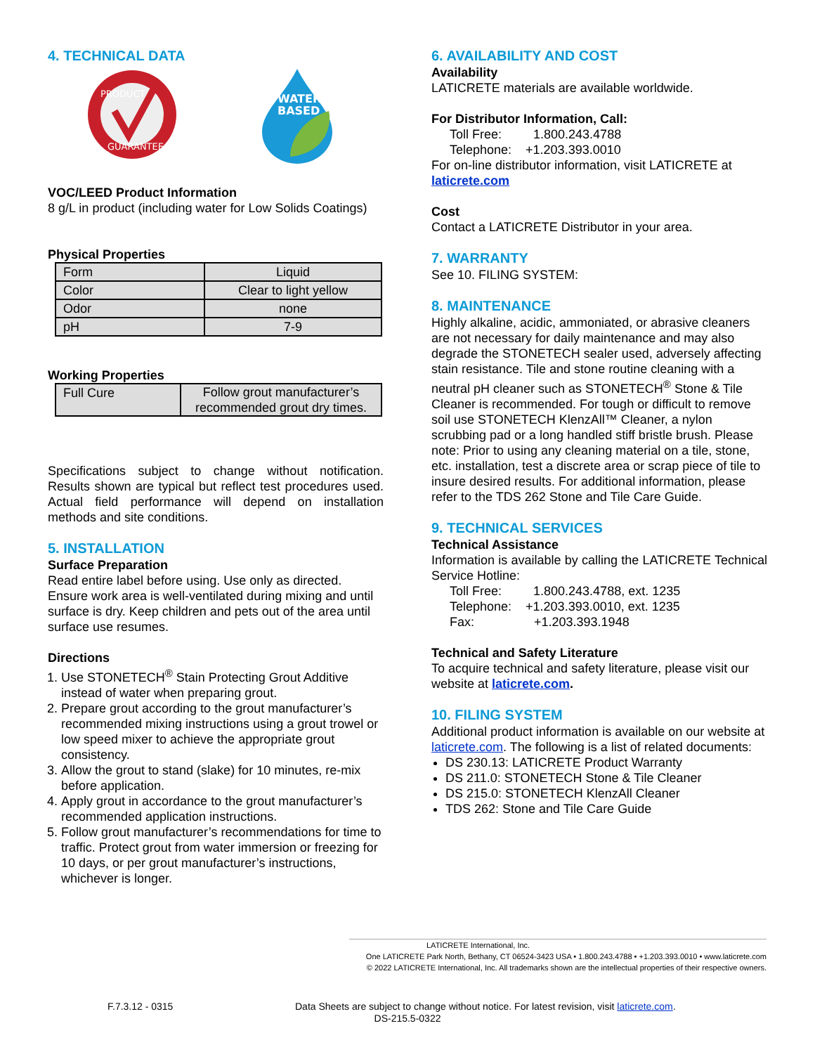4. TECHNICAL DATA
PRODUCT
GUARANTEE
WATER
BASED
VOC/LEED Product Information
8 g/L in product (including water for Low Solids Coatings)
Physical Properties
| Form | Liquid |
| Color | Clear to light yellow |
| Odor | none |
| pH | 7-9 |
Working Properties
| Full Cure | Follow grout manufacturer’s recommended grout dry times. |
Specifications subject to change without notification. Results shown are typical but reflect test procedures used. Actual field performance will depend on installation methods and site conditions.
5. INSTALLATION
Surface Preparation
Read entire label before using. Use only as directed. Ensure work area is well-ventilated during mixing and until surface is dry. Keep children and pets out of the area until surface use resumes.
Directions
1. Use STONETECH<sup>®</sup> Stain Protecting Grout Additive instead of water when preparing grout.
2. Prepare grout according to the grout manufacturer’s recommended mixing instructions using a grout trowel or low speed mixer to achieve the appropriate grout consistency.
3. Allow the grout to stand (slake) for 10 minutes, re-mix before application.
4. Apply grout in accordance to the grout manufacturer’s recommended application instructions.
5. Follow grout manufacturer’s recommendations for time to traffic. Protect grout from water immersion or freezing for 10 days, or per grout manufacturer’s instructions, whichever is longer.
6. AVAILABILITY AND COST
Availability
LATICRETE materials are available worldwide.
For Distributor Information, Call:
Toll Free: 1.800.243.4788
Telephone: +1.203.393.0010
For on-line distributor information, visit LATICRETE at laticrete.com
Cost
Contact a LATICRETE Distributor in your area.
7. WARRANTY
See 10. FILING SYSTEM:
8. MAINTENANCE
Highly alkaline, acidic, ammoniated, or abrasive cleaners are not necessary for daily maintenance and may also degrade the STONETECH sealer used, adversely affecting stain resistance. Tile and stone routine cleaning with a neutral pH cleaner such as STONETECH<sup>®</sup> Stone & Tile Cleaner is recommended. For tough or difficult to remove soil use STONETECH KlenzAll™ Cleaner, a nylon scrubbing pad or a long handled stiff bristle brush. Please note: Prior to using any cleaning material on a tile, stone, etc. installation, test a discrete area or scrap piece of tile to insure desired results. For additional information, please refer to the TDS 262 Stone and Tile Care Guide.
9. TECHNICAL SERVICES
Technical Assistance
Information is available by calling the LATICRETE Technical Service Hotline:
Toll Free: 1.800.243.4788, ext. 1235
Telephone: +1.203.393.0010, ext. 1235
Fax: +1.203.393.1948
Technical and Safety Literature
To acquire technical and safety literature, please visit our website at laticrete.com.
10. FILING SYSTEM
Additional product information is available on our website at laticrete.com. The following is a list of related documents:
DS 230.13: LATICRETE Product Warranty
DS 211.0: STONETECH Stone & Tile Cleaner
DS 215.0: STONETECH KlenzAll Cleaner
TDS 262: Stone and Tile Care Guide
LATICRETE International, Inc.
One LATICRETE Park North, Bethany, CT 06524-3423 USA • 1.800.243.4788 • +1.203.393.0010 • www.laticrete.com
© 2022 LATICRETE International, Inc. All trademarks shown are the intellectual properties of their respective owners.
F.7.3.12 - 0315 Data Sheets are subject to change without notice. For latest revision, visit laticrete.com.
DS-215.5-0322